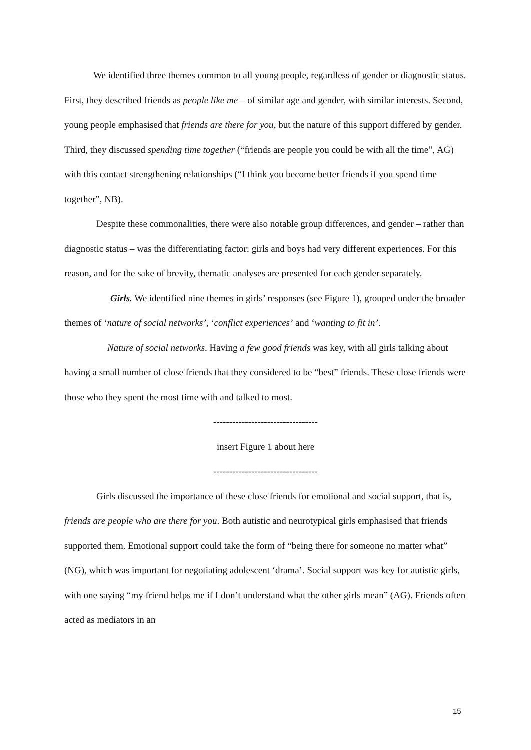We identified three themes common to all young people, regardless of gender or diagnostic status. First, they described friends as people like me – of similar age and gender, with similar interests. Second, young people emphasised that friends are there for you, but the nature of this support differed by gender. Third, they discussed spending time together (“friends are people you could be with all the time”, AG) with this contact strengthening relationships (“I think you become better friends if you spend time together”, NB).
Despite these commonalities, there were also notable group differences, and gender – rather than diagnostic status – was the differentiating factor: girls and boys had very different experiences. For this reason, and for the sake of brevity, thematic analyses are presented for each gender separately.
Girls. We identified nine themes in girls’ responses (see Figure 1), grouped under the broader themes of ‘nature of social networks’, ‘conflict experiences’ and ‘wanting to fit in’.
Nature of social networks. Having a few good friends was key, with all girls talking about having a small number of close friends that they considered to be “best” friends. These close friends were those who they spent the most time with and talked to most.
---------------------------------
insert Figure 1 about here
---------------------------------
Girls discussed the importance of these close friends for emotional and social support, that is, friends are people who are there for you. Both autistic and neurotypical girls emphasised that friends supported them. Emotional support could take the form of “being there for someone no matter what” (NG), which was important for negotiating adolescent ‘drama’. Social support was key for autistic girls, with one saying “my friend helps me if I don’t understand what the other girls mean” (AG). Friends often acted as mediators in an
15